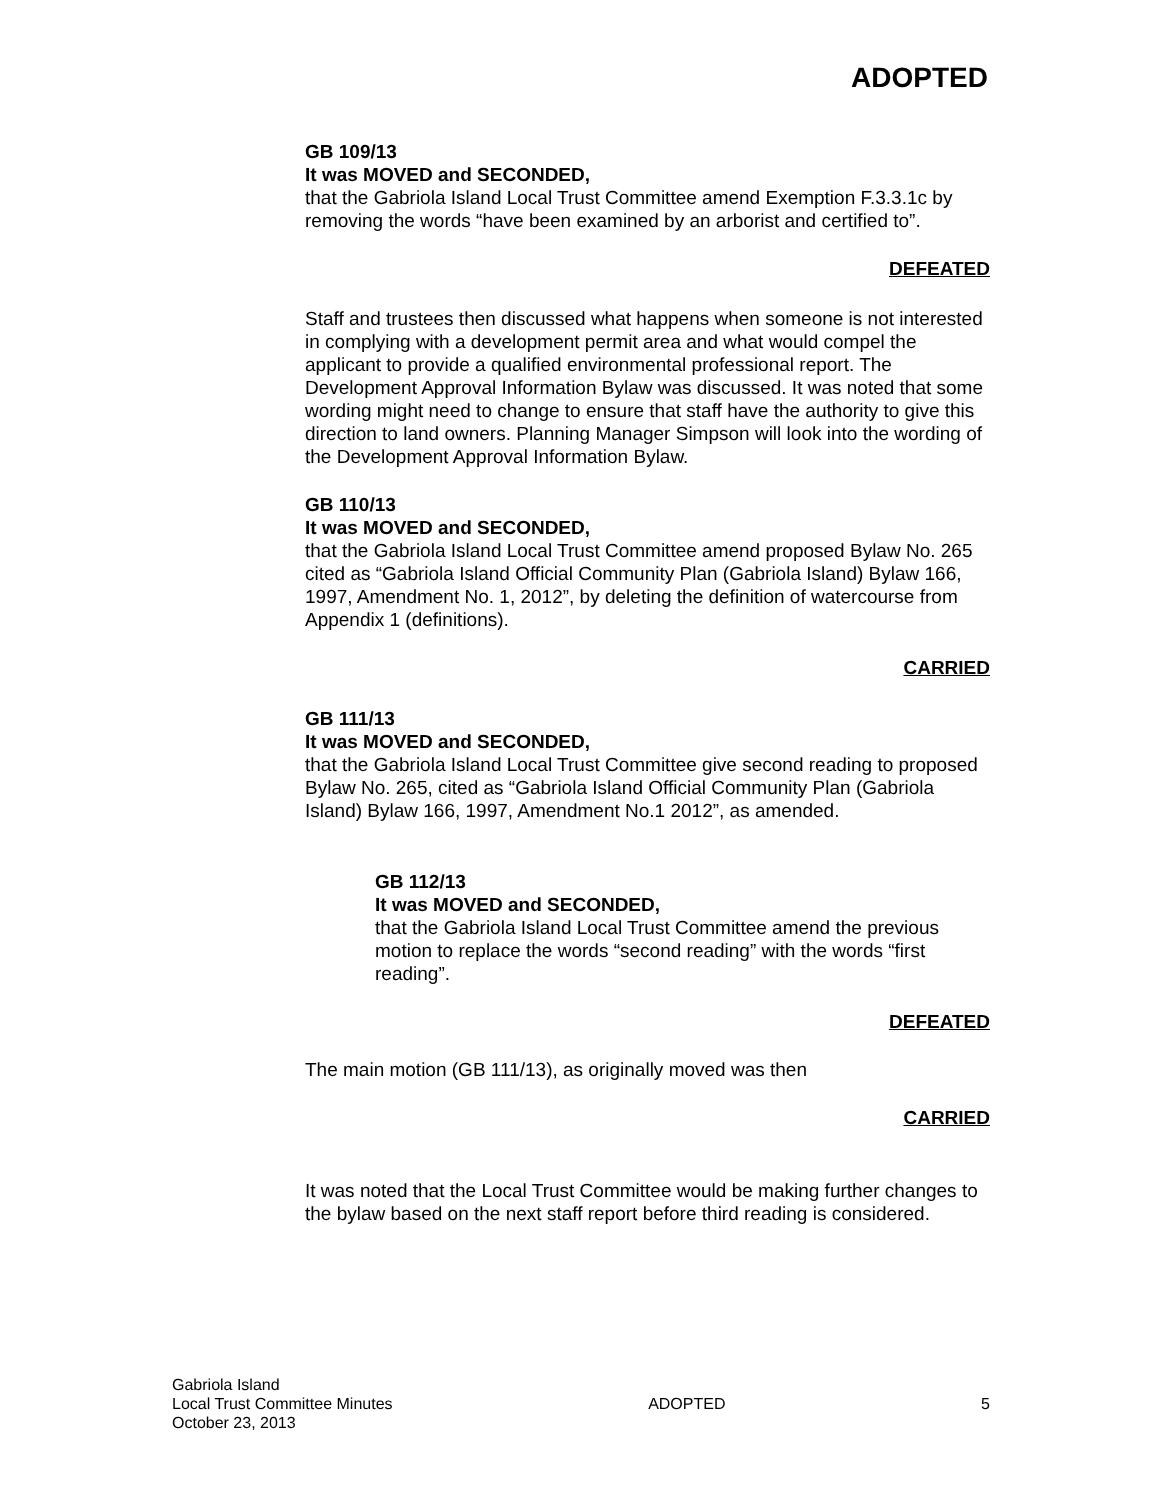ADOPTED
GB 109/13
It was MOVED and SECONDED,
that the Gabriola Island Local Trust Committee amend Exemption F.3.3.1c by removing the words “have been examined by an arborist and certified to”.
DEFEATED
Staff and trustees then discussed what happens when someone is not interested in complying with a development permit area and what would compel the applicant to provide a qualified environmental professional report. The Development Approval Information Bylaw was discussed. It was noted that some wording might need to change to ensure that staff have the authority to give this direction to land owners. Planning Manager Simpson will look into the wording of the Development Approval Information Bylaw.
GB 110/13
It was MOVED and SECONDED,
that the Gabriola Island Local Trust Committee amend proposed Bylaw No. 265 cited as “Gabriola Island Official Community Plan (Gabriola Island) Bylaw 166, 1997, Amendment No. 1, 2012”, by deleting the definition of watercourse from Appendix 1 (definitions).
CARRIED
GB 111/13
It was MOVED and SECONDED,
that the Gabriola Island Local Trust Committee give second reading to proposed Bylaw No. 265, cited as “Gabriola Island Official Community Plan (Gabriola Island) Bylaw 166, 1997, Amendment No.1 2012”, as amended.
GB 112/13
It was MOVED and SECONDED,
that the Gabriola Island Local Trust Committee amend the previous motion to replace the words “second reading” with the words “first reading”.
DEFEATED
The main motion (GB 111/13), as originally moved was then
CARRIED
It was noted that the Local Trust Committee would be making further changes to the bylaw based on the next staff report before third reading is considered.
Gabriola Island
Local Trust Committee Minutes
October 23, 2013
ADOPTED 5